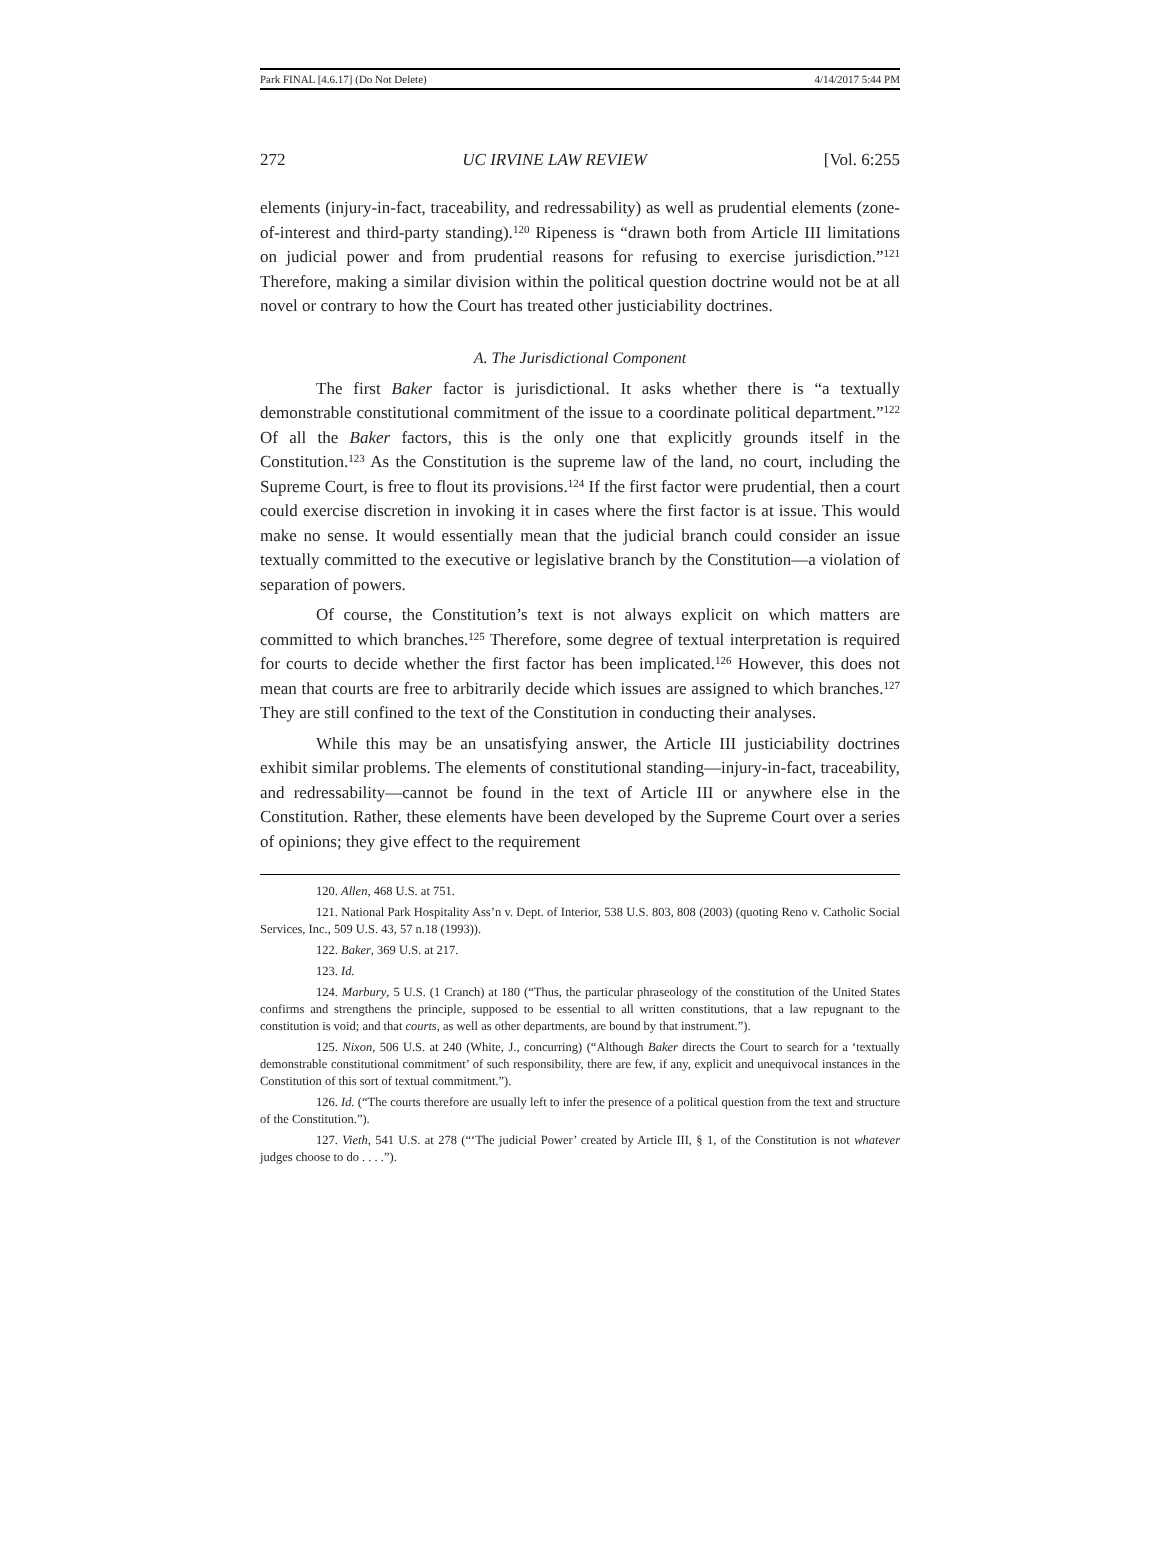Park FINAL [4.6.17] (Do Not Delete) 4/14/2017 5:44 PM
272 UC IRVINE LAW REVIEW [Vol. 6:255
elements (injury-in-fact, traceability, and redressability) as well as prudential elements (zone-of-interest and third-party standing).<sup>120</sup> Ripeness is “drawn both from Article III limitations on judicial power and from prudential reasons for refusing to exercise jurisdiction.”<sup>121</sup> Therefore, making a similar division within the political question doctrine would not be at all novel or contrary to how the Court has treated other justiciability doctrines.
A. The Jurisdictional Component
The first Baker factor is jurisdictional. It asks whether there is “a textually demonstrable constitutional commitment of the issue to a coordinate political department.”<sup>122</sup> Of all the Baker factors, this is the only one that explicitly grounds itself in the Constitution.<sup>123</sup> As the Constitution is the supreme law of the land, no court, including the Supreme Court, is free to flout its provisions.<sup>124</sup> If the first factor were prudential, then a court could exercise discretion in invoking it in cases where the first factor is at issue. This would make no sense. It would essentially mean that the judicial branch could consider an issue textually committed to the executive or legislative branch by the Constitution—a violation of separation of powers.
Of course, the Constitution’s text is not always explicit on which matters are committed to which branches.<sup>125</sup> Therefore, some degree of textual interpretation is required for courts to decide whether the first factor has been implicated.<sup>126</sup> However, this does not mean that courts are free to arbitrarily decide which issues are assigned to which branches.<sup>127</sup> They are still confined to the text of the Constitution in conducting their analyses.
While this may be an unsatisfying answer, the Article III justiciability doctrines exhibit similar problems. The elements of constitutional standing—injury-in-fact, traceability, and redressability—cannot be found in the text of Article III or anywhere else in the Constitution. Rather, these elements have been developed by the Supreme Court over a series of opinions; they give effect to the requirement
120. Allen, 468 U.S. at 751.
121. National Park Hospitality Ass’n v. Dept. of Interior, 538 U.S. 803, 808 (2003) (quoting Reno v. Catholic Social Services, Inc., 509 U.S. 43, 57 n.18 (1993)).
122. Baker, 369 U.S. at 217.
123. Id.
124. Marbury, 5 U.S. (1 Cranch) at 180 (“Thus, the particular phraseology of the constitution of the United States confirms and strengthens the principle, supposed to be essential to all written constitutions, that a law repugnant to the constitution is void; and that courts, as well as other departments, are bound by that instrument.”).
125. Nixon, 506 U.S. at 240 (White, J., concurring) (“Although Baker directs the Court to search for a ‘textually demonstrable constitutional commitment’ of such responsibility, there are few, if any, explicit and unequivocal instances in the Constitution of this sort of textual commitment.”).
126. Id. (“The courts therefore are usually left to infer the presence of a political question from the text and structure of the Constitution.”).
127. Vieth, 541 U.S. at 278 (“‘The judicial Power’ created by Article III, § 1, of the Constitution is not whatever judges choose to do . . . .”).